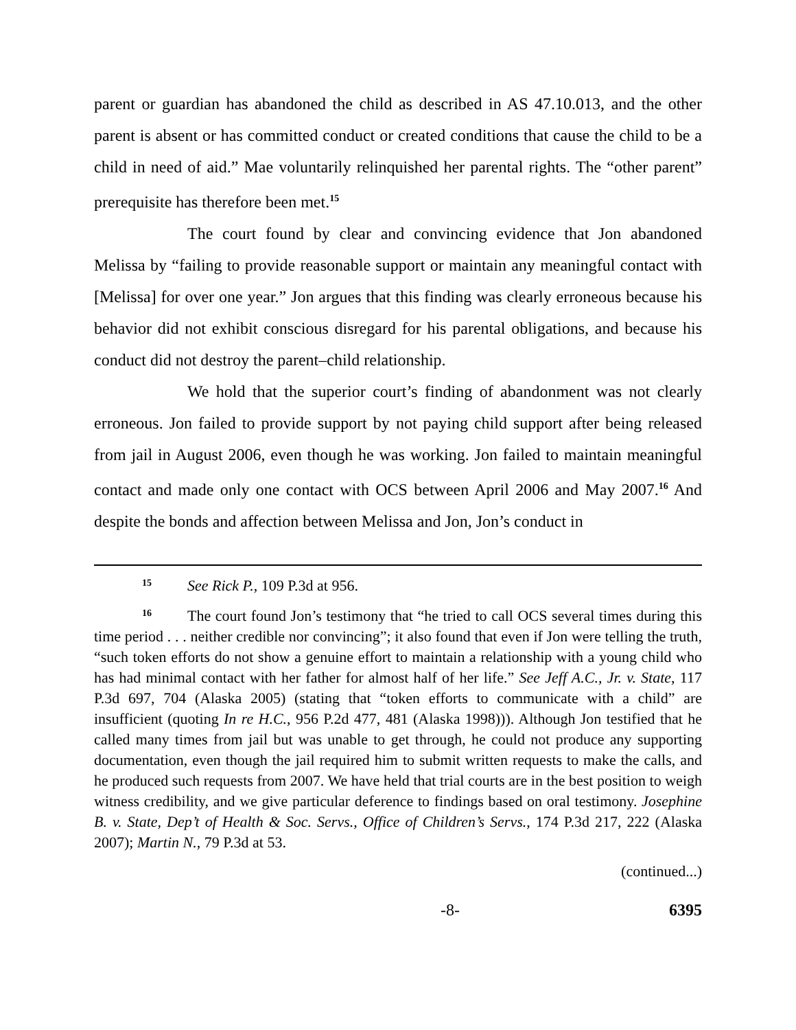parent or guardian has abandoned the child as described in AS 47.10.013, and the other parent is absent or has committed conduct or created conditions that cause the child to be a child in need of aid.” Mae voluntarily relinquished her parental rights. The “other parent” prerequisite has therefore been met.<sup>15</sup>
The court found by clear and convincing evidence that Jon abandoned Melissa by “failing to provide reasonable support or maintain any meaningful contact with [Melissa] for over one year.” Jon argues that this finding was clearly erroneous because his behavior did not exhibit conscious disregard for his parental obligations, and because his conduct did not destroy the parent–child relationship.
We hold that the superior court’s finding of abandonment was not clearly erroneous. Jon failed to provide support by not paying child support after being released from jail in August 2006, even though he was working. Jon failed to maintain meaningful contact and made only one contact with OCS between April 2006 and May 2007.<sup>16</sup> And despite the bonds and affection between Melissa and Jon, Jon’s conduct in
15 See Rick P., 109 P.3d at 956.
16 The court found Jon’s testimony that “he tried to call OCS several times during this time period . . . neither credible nor convincing”; it also found that even if Jon were telling the truth, “such token efforts do not show a genuine effort to maintain a relationship with a young child who has had minimal contact with her father for almost half of her life.” See Jeff A.C., Jr. v. State, 117 P.3d 697, 704 (Alaska 2005) (stating that “token efforts to communicate with a child” are insufficient (quoting In re H.C., 956 P.2d 477, 481 (Alaska 1998))). Although Jon testified that he called many times from jail but was unable to get through, he could not produce any supporting documentation, even though the jail required him to submit written requests to make the calls, and he produced such requests from 2007. We have held that trial courts are in the best position to weigh witness credibility, and we give particular deference to findings based on oral testimony. Josephine B. v. State, Dep’t of Health & Soc. Servs., Office of Children’s Servs., 174 P.3d 217, 222 (Alaska 2007); Martin N., 79 P.3d at 53.
(continued...)
-8- 6395